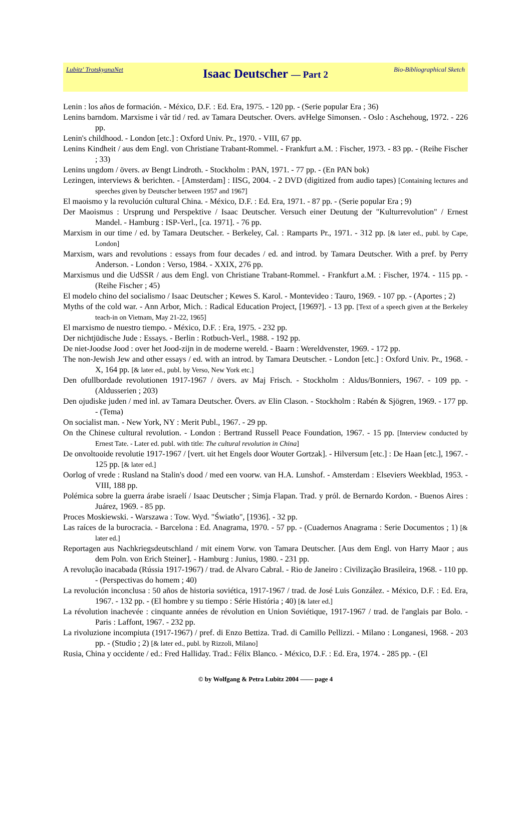Lubitz' TrotskyanaNet Isaac Deutscher — Part 2 Bio-Bibliographical Sketch
Lenin : los años de formación. - México, D.F. : Ed. Era, 1975. - 120 pp. - (Serie popular Era ; 36)
Lenins barndom. Marxisme i vår tid / red. av Tamara Deutscher. Overs. avHelge Simonsen. - Oslo : Aschehoug, 1972. - 226 pp.
Lenin's childhood. - London [etc.] : Oxford Univ. Pr., 1970. - VIII, 67 pp.
Lenins Kindheit / aus dem Engl. von Christiane Trabant-Rommel. - Frankfurt a.M. : Fischer, 1973. - 83 pp. - (Reihe Fischer ; 33)
Lenins ungdom / övers. av Bengt Lindroth. - Stockholm : PAN, 1971. - 77 pp. - (En PAN bok)
Lezingen, interviews & berichten. - [Amsterdam] : IISG, 2004. - 2 DVD (digitized from audio tapes) [Containing lectures and speeches given by Deutscher between 1957 and 1967]
El maoismo y la revolución cultural China. - México, D.F. : Ed. Era, 1971. - 87 pp. - (Serie popular Era ; 9)
Der Maoismus : Ursprung und Perspektive / Isaac Deutscher. Versuch einer Deutung der "Kulturrevolution" / Ernest Mandel. - Hamburg : ISP-Verl., [ca. 1971]. - 76 pp.
Marxism in our time / ed. by Tamara Deutscher. - Berkeley, Cal. : Ramparts Pr., 1971. - 312 pp. [& later ed., publ. by Cape, London]
Marxism, wars and revolutions : essays from four decades / ed. and introd. by Tamara Deutscher. With a pref. by Perry Anderson. - London : Verso, 1984. - XXIX, 276 pp.
Marxismus und die UdSSR / aus dem Engl. von Christiane Trabant-Rommel. - Frankfurt a.M. : Fischer, 1974. - 115 pp. - (Reihe Fischer ; 45)
El modelo chino del socialismo / Isaac Deutscher ; Kewes S. Karol. - Montevideo : Tauro, 1969. - 107 pp. - (Aportes ; 2)
Myths of the cold war. - Ann Arbor, Mich. : Radical Education Project, [1969?]. - 13 pp. [Text of a speech given at the Berkeley teach-in on Vietnam, May 21-22, 1965]
El marxismo de nuestro tiempo. - México, D.F. : Era, 1975. - 232 pp.
Der nichtjüdische Jude : Essays. - Berlin : Rotbuch-Verl., 1988. - 192 pp.
De niet-Joodse Jood : over het Jood-zijn in de moderne wereld. - Baarn : Wereldvenster, 1969. - 172 pp.
The non-Jewish Jew and other essays / ed. with an introd. by Tamara Deutscher. - London [etc.] : Oxford Univ. Pr., 1968. - X, 164 pp. [& later ed., publ. by Verso, New York etc.]
Den ofullbordade revolutionen 1917-1967 / övers. av Maj Frisch. - Stockholm : Aldus/Bonniers, 1967. - 109 pp. - (Aldusserien ; 203)
Den ojudiske juden / med inl. av Tamara Deutscher. Övers. av Elin Clason. - Stockholm : Rabén & Sjögren, 1969. - 177 pp. - (Tema)
On socialist man. - New York, NY : Merit Publ., 1967. - 29 pp.
On the Chinese cultural revolution. - London : Bertrand Russell Peace Foundation, 1967. - 15 pp. [Interview conducted by Ernest Tate. - Later ed. publ. with title: The cultural revolution in China]
De onvoltooide revolutie 1917-1967 / [vert. uit het Engels door Wouter Gortzak]. - Hilversum [etc.] : De Haan [etc.], 1967. - 125 pp. [& later ed.]
Oorlog of vrede : Rusland na Stalin's dood / med een voorw. van H.A. Lunshof. - Amsterdam : Elseviers Weekblad, 1953. - VIII, 188 pp.
Polémica sobre la guerra árabe israelí / Isaac Deutscher ; Simja Flapan. Trad. y pról. de Bernardo Kordon. - Buenos Aires : Juárez, 1969. - 85 pp.
Proces Moskiewski. - Warszawa : Tow. Wyd. "Światło", [1936]. - 32 pp.
Las raíces de la burocracia. - Barcelona : Ed. Anagrama, 1970. - 57 pp. - (Cuadernos Anagrama : Serie Documentos ; 1) [& later ed.]
Reportagen aus Nachkriegsdeutschland / mit einem Vorw. von Tamara Deutscher. [Aus dem Engl. von Harry Maor ; aus dem Poln. von Erich Steiner]. - Hamburg : Junius, 1980. - 231 pp.
A revolução inacabada (Rússia 1917-1967) / trad. de Alvaro Cabral. - Rio de Janeiro : Civilização Brasileira, 1968. - 110 pp. - (Perspectivas do homem ; 40)
La revolución inconclusa : 50 años de historia soviética, 1917-1967 / trad. de José Luis González. - México, D.F. : Ed. Era, 1967. - 132 pp. - (El hombre y su tiempo : Série História ; 40) [& later ed.]
La révolution inachevée : cinquante années de révolution en Union Soviétique, 1917-1967 / trad. de l'anglais par Bolo. - Paris : Laffont, 1967. - 232 pp.
La rivoluzione incompiuta (1917-1967) / pref. di Enzo Bettiza. Trad. di Camillo Pellizzi. - Milano : Longanesi, 1968. - 203 pp. - (Studio ; 2) [& later ed., publ. by Rizzoli, Milano]
Rusia, China y occidente / ed.: Fred Halliday. Trad.: Félix Blanco. - México, D.F. : Ed. Era, 1974. - 285 pp. - (El
© by Wolfgang & Petra Lubitz 2004 —— page 4